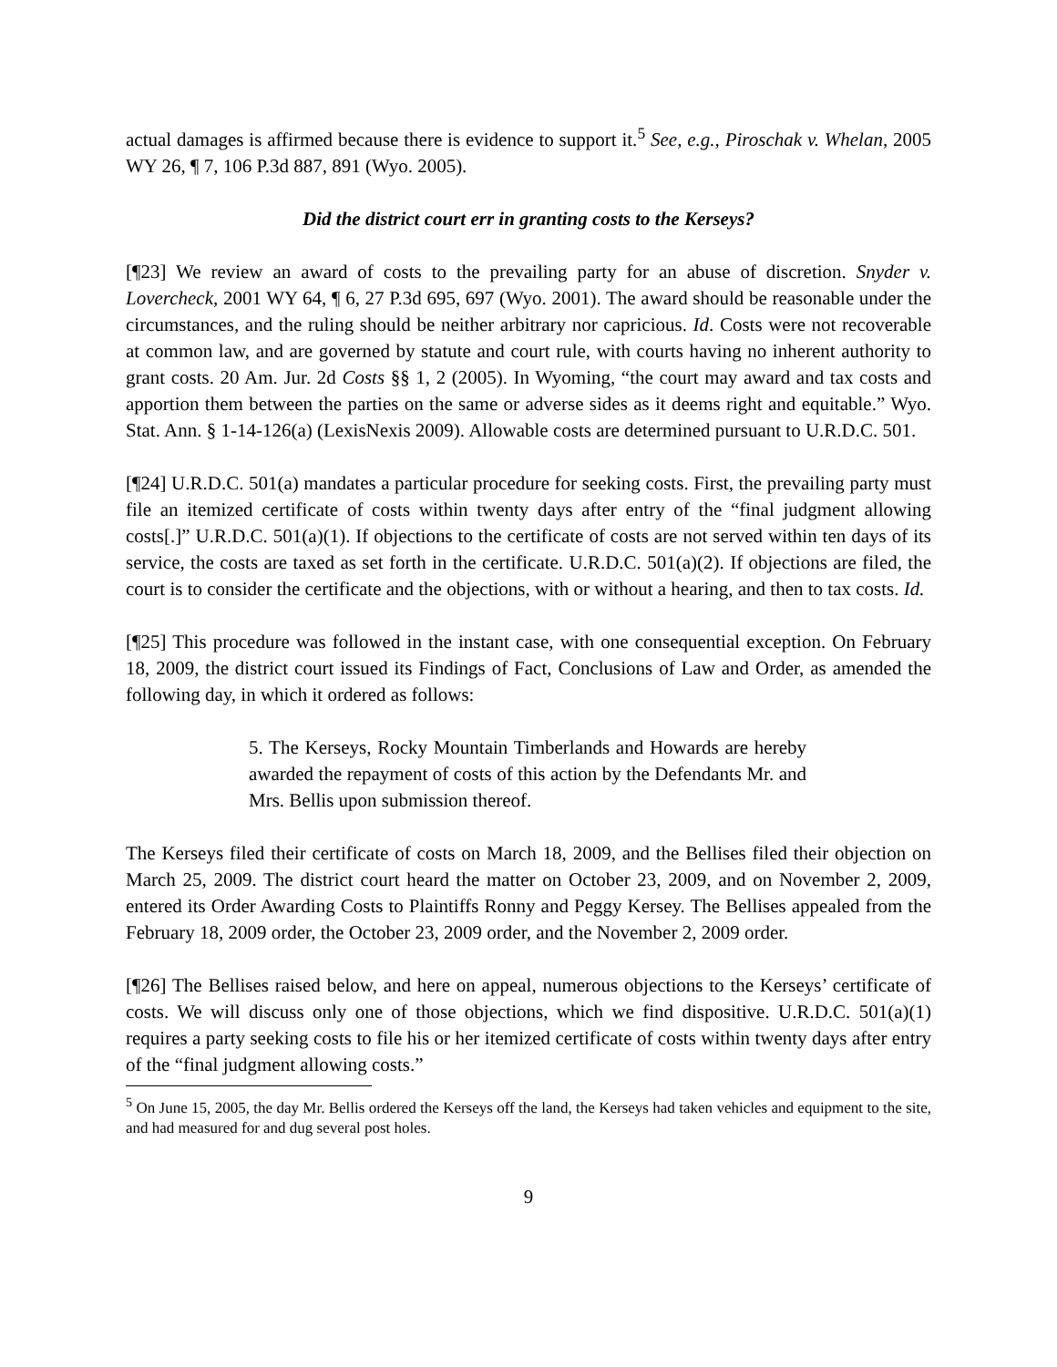actual damages is affirmed because there is evidence to support it.<sup>5</sup> See, e.g., Piroschak v. Whelan, 2005 WY 26, ¶ 7, 106 P.3d 887, 891 (Wyo. 2005).
Did the district court err in granting costs to the Kerseys?
[¶23] We review an award of costs to the prevailing party for an abuse of discretion. Snyder v. Lovercheck, 2001 WY 64, ¶ 6, 27 P.3d 695, 697 (Wyo. 2001). The award should be reasonable under the circumstances, and the ruling should be neither arbitrary nor capricious. Id. Costs were not recoverable at common law, and are governed by statute and court rule, with courts having no inherent authority to grant costs. 20 Am. Jur. 2d Costs §§ 1, 2 (2005). In Wyoming, “the court may award and tax costs and apportion them between the parties on the same or adverse sides as it deems right and equitable.” Wyo. Stat. Ann. § 1-14-126(a) (LexisNexis 2009). Allowable costs are determined pursuant to U.R.D.C. 501.
[¶24] U.R.D.C. 501(a) mandates a particular procedure for seeking costs. First, the prevailing party must file an itemized certificate of costs within twenty days after entry of the “final judgment allowing costs[.]” U.R.D.C. 501(a)(1). If objections to the certificate of costs are not served within ten days of its service, the costs are taxed as set forth in the certificate. U.R.D.C. 501(a)(2). If objections are filed, the court is to consider the certificate and the objections, with or without a hearing, and then to tax costs. Id.
[¶25] This procedure was followed in the instant case, with one consequential exception. On February 18, 2009, the district court issued its Findings of Fact, Conclusions of Law and Order, as amended the following day, in which it ordered as follows:
5. The Kerseys, Rocky Mountain Timberlands and Howards are hereby awarded the repayment of costs of this action by the Defendants Mr. and Mrs. Bellis upon submission thereof.
The Kerseys filed their certificate of costs on March 18, 2009, and the Bellises filed their objection on March 25, 2009. The district court heard the matter on October 23, 2009, and on November 2, 2009, entered its Order Awarding Costs to Plaintiffs Ronny and Peggy Kersey. The Bellises appealed from the February 18, 2009 order, the October 23, 2009 order, and the November 2, 2009 order.
[¶26] The Bellises raised below, and here on appeal, numerous objections to the Kerseys’ certificate of costs. We will discuss only one of those objections, which we find dispositive. U.R.D.C. 501(a)(1) requires a party seeking costs to file his or her itemized certificate of costs within twenty days after entry of the “final judgment allowing costs.”
<sup>5</sup> On June 15, 2005, the day Mr. Bellis ordered the Kerseys off the land, the Kerseys had taken vehicles and equipment to the site, and had measured for and dug several post holes.
9